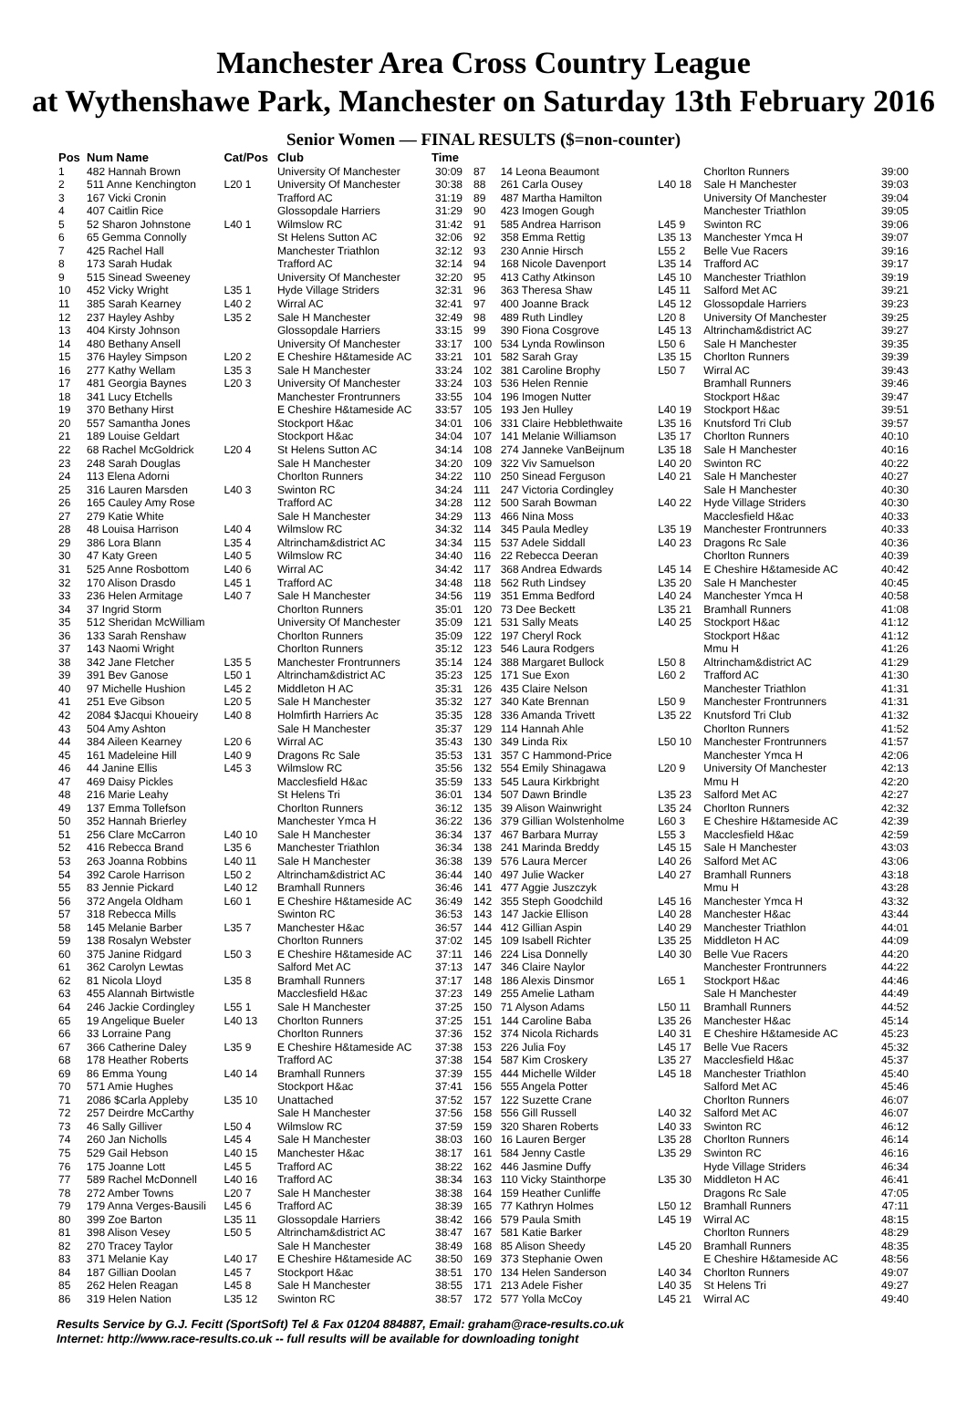Manchester Area Cross Country League
at Wythenshawe Park, Manchester on Saturday 13th February 2016
Senior Women — FINAL RESULTS ($=non-counter)
| Pos | Num Name | Cat/Pos | Club | Time |
| --- | --- | --- | --- | --- |
| 1 | 482 Hannah Brown | | University Of Manchester | 30:09 |
| 2 | 511 Anne Kenchington | L20 1 | University Of Manchester | 30:38 |
| 3 | 167 Vicki Cronin | | Trafford AC | 31:19 |
| 4 | 407 Caitlin Rice | | Glossopdale Harriers | 31:29 |
| 5 | 52 Sharon Johnstone | L40 1 | Wilmslow RC | 31:42 |
| 6 | 65 Gemma Connolly | | St Helens Sutton AC | 32:06 |
| 7 | 425 Rachel Hall | | Manchester Triathlon | 32:12 |
| 8 | 173 Sarah Hudak | | Trafford AC | 32:14 |
| 9 | 515 Sinead Sweeney | | University Of Manchester | 32:20 |
| 10 | 452 Vicky Wright | L35 1 | Hyde Village Striders | 32:31 |
| 11 | 385 Sarah Kearney | L40 2 | Wirral AC | 32:41 |
| 12 | 237 Hayley Ashby | L35 2 | Sale H Manchester | 32:49 |
| 13 | 404 Kirsty Johnson | | Glossopdale Harriers | 33:15 |
| 14 | 480 Bethany Ansell | | University Of Manchester | 33:17 |
| 15 | 376 Hayley Simpson | L20 2 | E Cheshire H&tameside AC | 33:21 |
| 16 | 277 Kathy Wellam | L35 3 | Sale H Manchester | 33:24 |
| 17 | 481 Georgia Baynes | L20 3 | University Of Manchester | 33:24 |
| 18 | 341 Lucy Etchells | | Manchester Frontrunners | 33:55 |
| 19 | 370 Bethany Hirst | | E Cheshire H&tameside AC | 33:57 |
| 20 | 557 Samantha Jones | | Stockport H&ac | 34:01 |
| 21 | 189 Louise Geldart | | Stockport H&ac | 34:04 |
| 22 | 68 Rachel McGoldrick | L20 4 | St Helens Sutton AC | 34:14 |
| 23 | 248 Sarah Douglas | | Sale H Manchester | 34:20 |
| 24 | 113 Elena Adorni | | Chorlton Runners | 34:22 |
| 25 | 316 Lauren Marsden | L40 3 | Swinton RC | 34:24 |
| 26 | 165 Cauley Amy Rose | | Trafford AC | 34:28 |
| 27 | 279 Katie White | | Sale H Manchester | 34:29 |
| 28 | 48 Louisa Harrison | L40 4 | Wilmslow RC | 34:32 |
| 29 | 386 Lora Blann | L35 4 | Altrincham&district AC | 34:34 |
| 30 | 47 Katy Green | L40 5 | Wilmslow RC | 34:40 |
| 31 | 525 Anne Rosbottom | L40 6 | Wirral AC | 34:42 |
| 32 | 170 Alison Drasdo | L45 1 | Trafford AC | 34:48 |
| 33 | 236 Helen Armitage | L40 7 | Sale H Manchester | 34:56 |
| 34 | 37 Ingrid Storm | | Chorlton Runners | 35:01 |
| 35 | 512 Sheridan McWilliam | | University Of Manchester | 35:09 |
| 36 | 133 Sarah Renshaw | | Chorlton Runners | 35:09 |
| 37 | 143 Naomi Wright | | Chorlton Runners | 35:12 |
| 38 | 342 Jane Fletcher | L35 5 | Manchester Frontrunners | 35:14 |
| 39 | 391 Bev Ganose | L50 1 | Altrincham&district AC | 35:23 |
| 40 | 97 Michelle Hushion | L45 2 | Middleton H AC | 35:31 |
| 41 | 251 Eve Gibson | L20 5 | Sale H Manchester | 35:32 |
| 42 | 2084 $Jacqui Khoueiry | L40 8 | Holmfirth Harriers Ac | 35:35 |
| 43 | 504 Amy Ashton | | Sale H Manchester | 35:37 |
| 44 | 384 Aileen Kearney | L20 6 | Wirral AC | 35:43 |
| 45 | 161 Madeleine Hill | L40 9 | Dragons Rc Sale | 35:53 |
| 46 | 44 Janine Ellis | L45 3 | Wilmslow RC | 35:56 |
| 47 | 469 Daisy Pickles | | Macclesfield H&ac | 35:59 |
| 48 | 216 Marie Leahy | | St Helens Tri | 36:01 |
| 49 | 137 Emma Tollefson | | Chorlton Runners | 36:12 |
| 50 | 352 Hannah Brierley | | Manchester Ymca H | 36:22 |
| 51 | 256 Clare McCarron | L40 10 | Sale H Manchester | 36:34 |
| 52 | 416 Rebecca Brand | L35 6 | Manchester Triathlon | 36:34 |
| 53 | 263 Joanna Robbins | L40 11 | Sale H Manchester | 36:38 |
| 54 | 392 Carole Harrison | L50 2 | Altrincham&district AC | 36:44 |
| 55 | 83 Jennie Pickard | L40 12 | Bramhall Runners | 36:46 |
| 56 | 372 Angela Oldham | L60 1 | E Cheshire H&tameside AC | 36:49 |
| 57 | 318 Rebecca Mills | | Swinton RC | 36:53 |
| 58 | 145 Melanie Barber | L35 7 | Manchester H&ac | 36:57 |
| 59 | 138 Rosalyn Webster | | Chorlton Runners | 37:02 |
| 60 | 375 Janine Ridgard | L50 3 | E Cheshire H&tameside AC | 37:11 |
| 61 | 362 Carolyn Lewtas | | Salford Met AC | 37:13 |
| 62 | 81 Nicola Lloyd | L35 8 | Bramhall Runners | 37:17 |
| 63 | 455 Alannah Birtwistle | | Macclesfield H&ac | 37:23 |
| 64 | 246 Jackie Cordingley | L55 1 | Sale H Manchester | 37:25 |
| 65 | 19 Angelique Bueler | L40 13 | Chorlton Runners | 37:25 |
| 66 | 33 Lorraine Pang | | Chorlton Runners | 37:36 |
| 67 | 366 Catherine Daley | L35 9 | E Cheshire H&tameside AC | 37:38 |
| 68 | 178 Heather Roberts | | Trafford AC | 37:38 |
| 69 | 86 Emma Young | L40 14 | Bramhall Runners | 37:39 |
| 70 | 571 Amie Hughes | | Stockport H&ac | 37:41 |
| 71 | 2086 $Carla Appleby | L35 10 | Unattached | 37:52 |
| 72 | 257 Deirdre McCarthy | | Sale H Manchester | 37:56 |
| 73 | 46 Sally Gilliver | L50 4 | Wilmslow RC | 37:59 |
| 74 | 260 Jan Nicholls | L45 4 | Sale H Manchester | 38:03 |
| 75 | 529 Gail Hebson | L40 15 | Manchester H&ac | 38:17 |
| 76 | 175 Joanne Lott | L45 5 | Trafford AC | 38:22 |
| 77 | 589 Rachel McDonnell | L40 16 | Trafford AC | 38:34 |
| 78 | 272 Amber Towns | L20 7 | Sale H Manchester | 38:38 |
| 79 | 179 Anna Verges-Bausili | L45 6 | Trafford AC | 38:39 |
| 80 | 399 Zoe Barton | L35 11 | Glossopdale Harriers | 38:42 |
| 81 | 398 Alison Vesey | L50 5 | Altrincham&district AC | 38:47 |
| 82 | 270 Tracey Taylor | | Sale H Manchester | 38:49 |
| 83 | 371 Melanie Kay | L40 17 | E Cheshire H&tameside AC | 38:50 |
| 84 | 187 Gillian Doolan | L45 7 | Stockport H&ac | 38:51 |
| 85 | 262 Helen Reagan | L45 8 | Sale H Manchester | 38:55 |
| 86 | 319 Helen Nation | L35 12 | Swinton RC | 38:57 |
| 87 | 14 Leona Beaumont | | Chorlton Runners | 39:00 |
| 88 | 261 Carla Ousey | L40 18 | Sale H Manchester | 39:03 |
| 89 | 487 Martha Hamilton | | University Of Manchester | 39:04 |
| 90 | 423 Imogen Gough | | Manchester Triathlon | 39:05 |
| 91 | 585 Andrea Harrison | L45 9 | Swinton RC | 39:06 |
| 92 | 358 Emma Rettig | L35 13 | Manchester Ymca H | 39:07 |
| 93 | 230 Annie Hirsch | L55 2 | Belle Vue Racers | 39:16 |
| 94 | 168 Nicole Davenport | L35 14 | Trafford AC | 39:17 |
| 95 | 413 Cathy Atkinson | L45 10 | Manchester Triathlon | 39:19 |
| 96 | 363 Theresa Shaw | L45 11 | Salford Met AC | 39:21 |
| 97 | 400 Joanne Brack | L45 12 | Glossopdale Harriers | 39:23 |
| 98 | 489 Ruth Lindley | L20 8 | University Of Manchester | 39:25 |
| 99 | 390 Fiona Cosgrove | L45 13 | Altrincham&district AC | 39:27 |
| 100 | 534 Lynda Rowlinson | L50 6 | Sale H Manchester | 39:35 |
| 101 | 582 Sarah Gray | L35 15 | Chorlton Runners | 39:39 |
| 102 | 381 Caroline Brophy | L50 7 | Wirral AC | 39:43 |
| 103 | 536 Helen Rennie | | Bramhall Runners | 39:46 |
| 104 | 196 Imogen Nutter | | Stockport H&ac | 39:47 |
| 105 | 193 Jen Hulley | L40 19 | Stockport H&ac | 39:51 |
| 106 | 331 Claire Hebblethwaite | L35 16 | Knutsford Tri Club | 39:57 |
| 107 | 141 Melanie Williamson | L35 17 | Chorlton Runners | 40:10 |
| 108 | 274 Janneke VanBeijnum | L35 18 | Sale H Manchester | 40:16 |
| 109 | 322 Viv Samuelson | L40 20 | Swinton RC | 40:22 |
| 110 | 250 Sinead Ferguson | L40 21 | Sale H Manchester | 40:27 |
| 111 | 247 Victoria Cordingley | | Sale H Manchester | 40:30 |
| 112 | 500 Sarah Bowman | L40 22 | Hyde Village Striders | 40:30 |
| 113 | 466 Nina Moss | | Macclesfield H&ac | 40:33 |
| 114 | 345 Paula Medley | L35 19 | Manchester Frontrunners | 40:33 |
| 115 | 537 Adele Siddall | L40 23 | Dragons Rc Sale | 40:36 |
| 116 | 22 Rebecca Deeran | | Chorlton Runners | 40:39 |
| 117 | 368 Andrea Edwards | L45 14 | E Cheshire H&tameside AC | 40:42 |
| 118 | 562 Ruth Lindsey | L35 20 | Sale H Manchester | 40:45 |
| 119 | 351 Emma Bedford | L40 24 | Manchester Ymca H | 40:58 |
| 120 | 73 Dee Beckett | L35 21 | Bramhall Runners | 41:08 |
| 121 | 531 Sally Meats | L40 25 | Stockport H&ac | 41:12 |
| 122 | 197 Cheryl Rock | | Stockport H&ac | 41:12 |
| 123 | 546 Laura Rodgers | | Mmu H | 41:26 |
| 124 | 388 Margaret Bullock | L50 8 | Altrincham&district AC | 41:29 |
| 125 | 171 Sue Exon | L60 2 | Trafford AC | 41:30 |
| 126 | 435 Claire Nelson | | Manchester Triathlon | 41:31 |
| 127 | 340 Kate Brennan | L50 9 | Manchester Frontrunners | 41:31 |
| 128 | 336 Amanda Trivett | L35 22 | Knutsford Tri Club | 41:32 |
| 129 | 114 Hannah Ahle | | Chorlton Runners | 41:52 |
| 130 | 349 Linda Rix | L50 10 | Manchester Frontrunners | 41:57 |
| 131 | 357 C Hammond-Price | | Manchester Ymca H | 42:06 |
| 132 | 554 Emily Shinagawa | L20 9 | University Of Manchester | 42:13 |
| 133 | 545 Laura Kirkbright | | Mmu H | 42:20 |
| 134 | 507 Dawn Brindle | L35 23 | Salford Met AC | 42:27 |
| 135 | 39 Alison Wainwright | L35 24 | Chorlton Runners | 42:32 |
| 136 | 379 Gillian Wolstenholme | L60 3 | E Cheshire H&tameside AC | 42:39 |
| 137 | 467 Barbara Murray | L55 3 | Macclesfield H&ac | 42:59 |
| 138 | 241 Marinda Breddy | L45 15 | Sale H Manchester | 43:03 |
| 139 | 576 Laura Mercer | L40 26 | Salford Met AC | 43:06 |
| 140 | 497 Julie Wacker | L40 27 | Bramhall Runners | 43:18 |
| 141 | 477 Aggie Juszczyk | | Mmu H | 43:28 |
| 142 | 355 Steph Goodchild | L45 16 | Manchester Ymca H | 43:32 |
| 143 | 147 Jackie Ellison | L40 28 | Manchester H&ac | 43:44 |
| 144 | 412 Gillian Aspin | L40 29 | Manchester Triathlon | 44:01 |
| 145 | 109 Isabell Richter | L35 25 | Middleton H AC | 44:09 |
| 146 | 224 Lisa Donnelly | L40 30 | Belle Vue Racers | 44:20 |
| 147 | 346 Claire Naylor | | Manchester Frontrunners | 44:22 |
| 148 | 186 Alexis Dinsmor | L65 1 | Stockport H&ac | 44:46 |
| 149 | 255 Amelie Latham | | Sale H Manchester | 44:49 |
| 150 | 71 Alyson Adams | L50 11 | Bramhall Runners | 44:52 |
| 151 | 144 Caroline Baba | L35 26 | Manchester H&ac | 45:14 |
| 152 | 374 Nicola Richards | L40 31 | E Cheshire H&tameside AC | 45:23 |
| 153 | 226 Julia Foy | L45 17 | Belle Vue Racers | 45:32 |
| 154 | 587 Kim Croskery | L35 27 | Macclesfield H&ac | 45:37 |
| 155 | 444 Michelle Wilder | L45 18 | Manchester Triathlon | 45:40 |
| 156 | 555 Angela Potter | | Salford Met AC | 45:46 |
| 157 | 122 Suzette Crane | | Chorlton Runners | 46:07 |
| 158 | 556 Gill Russell | L40 32 | Salford Met AC | 46:07 |
| 159 | 320 Sharen Roberts | L40 33 | Swinton RC | 46:12 |
| 160 | 16 Lauren Berger | L35 28 | Chorlton Runners | 46:14 |
| 161 | 584 Jenny Castle | L35 29 | Swinton RC | 46:16 |
| 162 | 446 Jasmine Duffy | | Hyde Village Striders | 46:34 |
| 163 | 110 Vicky Stainthorpe | L35 30 | Middleton H AC | 46:41 |
| 164 | 159 Heather Cunliffe | | Dragons Rc Sale | 47:05 |
| 165 | 77 Kathryn Holmes | L50 12 | Bramhall Runners | 47:11 |
| 166 | 579 Paula Smith | L45 19 | Wirral AC | 48:15 |
| 167 | 581 Katie Barker | | Chorlton Runners | 48:29 |
| 168 | 85 Alison Sheedy | L45 20 | Bramhall Runners | 48:35 |
| 169 | 373 Stephanie Owen | | E Cheshire H&tameside AC | 48:56 |
| 170 | 134 Helen Sanderson | L40 34 | Chorlton Runners | 49:07 |
| 171 | 213 Adele Fisher | L40 35 | St Helens Tri | 49:27 |
| 172 | 577 Yolla McCoy | L45 21 | Wirral AC | 49:40 |
Results Service by G.J. Fecitt (SportSoft) Tel & Fax 01204 884887, Email: graham@race-results.co.uk
Internet: http://www.race-results.co.uk -- full results will be available for downloading tonight